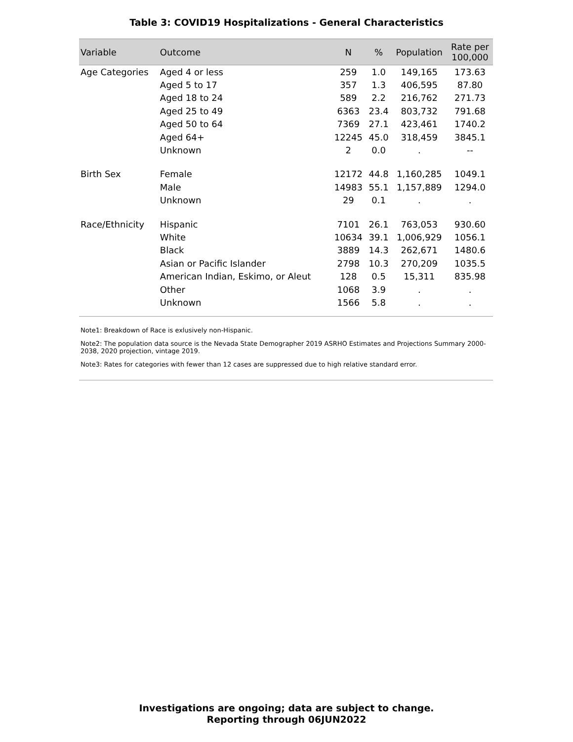Table 3: COVID19 Hospitalizations - General Characteristics
| Variable | Outcome | N | % | Population | Rate per 100,000 |
| --- | --- | --- | --- | --- | --- |
| Age Categories | Aged 4 or less | 259 | 1.0 | 149,165 | 173.63 |
| | Aged 5 to 17 | 357 | 1.3 | 406,595 | 87.80 |
| | Aged 18 to 24 | 589 | 2.2 | 216,762 | 271.73 |
| | Aged 25 to 49 | 6363 | 23.4 | 803,732 | 791.68 |
| | Aged 50 to 64 | 7369 | 27.1 | 423,461 | 1740.2 |
| | Aged 64+ | 12245 | 45.0 | 318,459 | 3845.1 |
| | Unknown | 2 | 0.0 | . | -- |
| Birth Sex | Female | 12172 | 44.8 | 1,160,285 | 1049.1 |
| | Male | 14983 | 55.1 | 1,157,889 | 1294.0 |
| | Unknown | 29 | 0.1 | . | . |
| Race/Ethnicity | Hispanic | 7101 | 26.1 | 763,053 | 930.60 |
| | White | 10634 | 39.1 | 1,006,929 | 1056.1 |
| | Black | 3889 | 14.3 | 262,671 | 1480.6 |
| | Asian or Pacific Islander | 2798 | 10.3 | 270,209 | 1035.5 |
| | American Indian, Eskimo, or Aleut | 128 | 0.5 | 15,311 | 835.98 |
| | Other | 1068 | 3.9 | . | . |
| | Unknown | 1566 | 5.8 | . | . |
Note1: Breakdown of Race is exlusively non-Hispanic.
Note2: The population data source is the Nevada State Demographer 2019 ASRHO Estimates and Projections Summary 2000-2038, 2020 projection, vintage 2019.
Note3: Rates for categories with fewer than 12 cases are suppressed due to high relative standard error.
Investigations are ongoing; data are subject to change.
Reporting through 06JUN2022